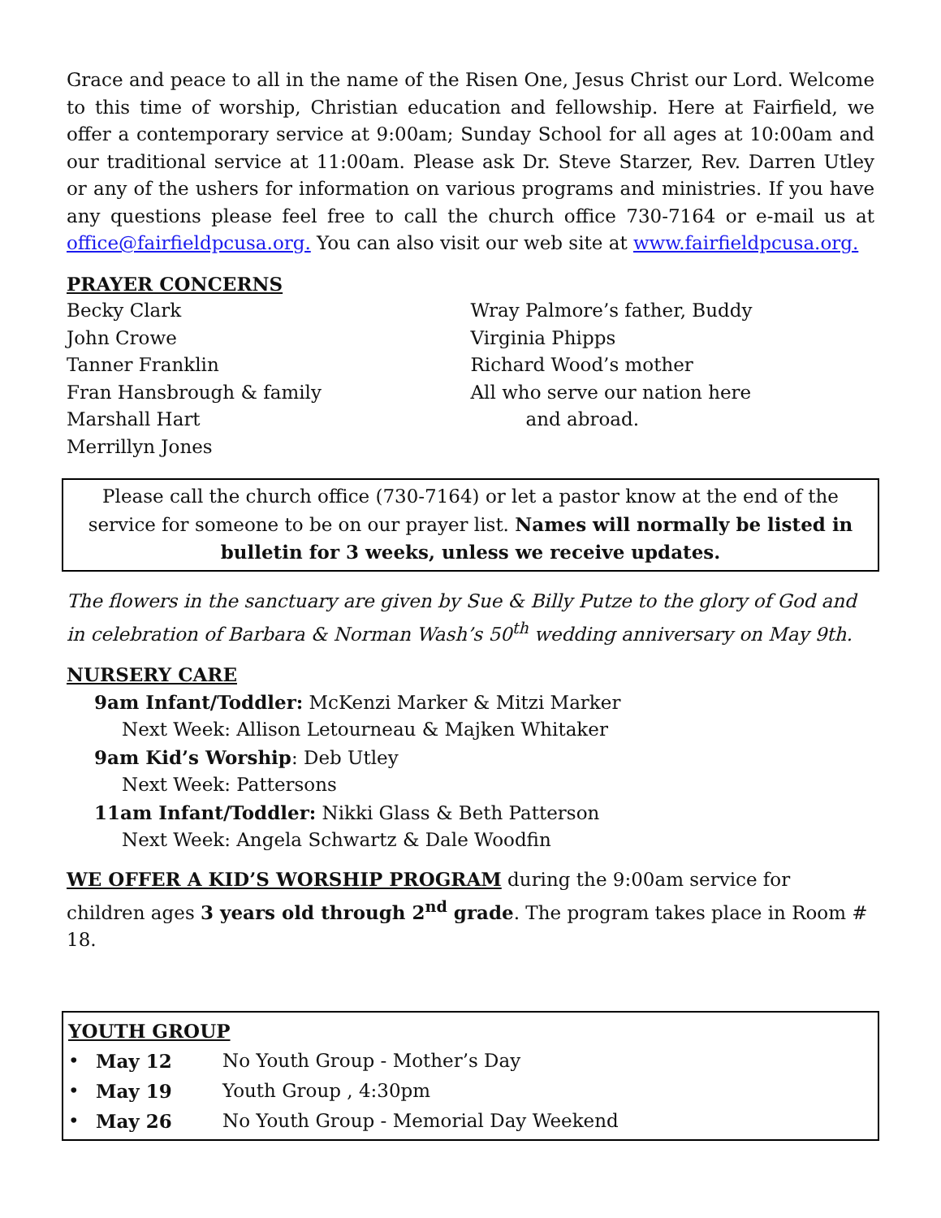Grace and peace to all in the name of the Risen One, Jesus Christ our Lord. Welcome to this time of worship, Christian education and fellowship. Here at Fairfield, we offer a contemporary service at 9:00am; Sunday School for all ages at 10:00am and our traditional service at 11:00am. Please ask Dr. Steve Starzer, Rev. Darren Utley or any of the ushers for information on various programs and ministries. If you have any questions please feel free to call the church office 730-7164 or e-mail us at office@fairfieldpcusa.org. You can also visit our web site at www.fairfieldpcusa.org.
PRAYER CONCERNS
Becky Clark
John Crowe
Tanner Franklin
Fran Hansbrough & family
Marshall Hart
Merrillyn Jones
Wray Palmore’s father, Buddy
Virginia Phipps
Richard Wood’s mother
All who serve our nation here
and abroad.
Please call the church office (730-7164) or let a pastor know at the end of the service for someone to be on our prayer list. Names will normally be listed in bulletin for 3 weeks, unless we receive updates.
The flowers in the sanctuary are given by Sue & Billy Putze to the glory of God and in celebration of Barbara & Norman Wash’s 50<sup>th</sup> wedding anniversary on May 9th.
NURSERY CARE
9am Infant/Toddler: McKenzi Marker & Mitzi Marker
Next Week: Allison Letourneau & Majken Whitaker
9am Kid’s Worship: Deb Utley
Next Week: Pattersons
11am Infant/Toddler: Nikki Glass & Beth Patterson
Next Week: Angela Schwartz & Dale Woodfin
WE OFFER A KID’S WORSHIP PROGRAM during the 9:00am service for children ages 3 years old through 2<sup>nd</sup> grade. The program takes place in Room # 18.
YOUTH GROUP
• May 12 No Youth Group - Mother’s Day
• May 19 Youth Group , 4:30pm
• May 26 No Youth Group - Memorial Day Weekend